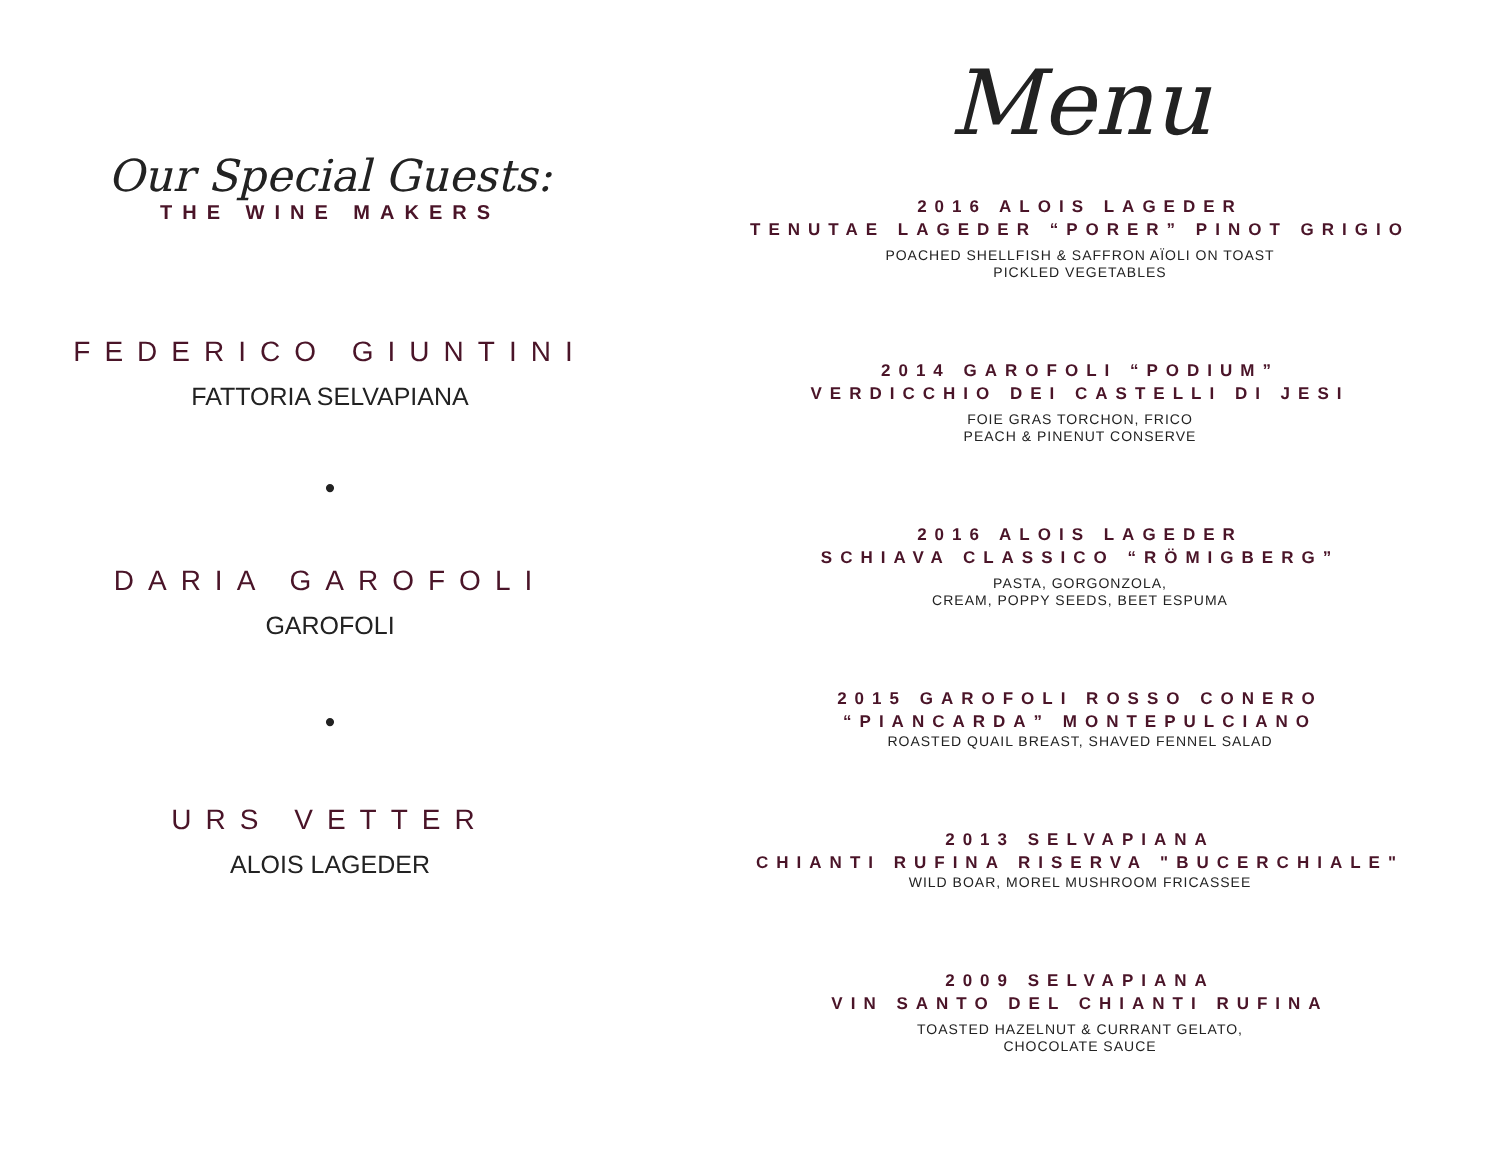Our Special Guests:
THE WINE MAKERS
FEDERICO GIUNTINI
FATTORIA SELVAPIANA
•
DARIA GAROFOLI
GAROFOLI
•
URS VETTER
ALOIS LAGEDER
Menu
2016 ALOIS LAGEDER
TENUTAE LAGEDER “PORER” PINOT GRIGIO
POACHED SHELLFISH & SAFFRON AÏOLI ON TOAST
PICKLED VEGETABLES
2014 GAROFOLI “PODIUM”
VERDICCHIO DEI CASTELLI DI JESI
FOIE GRAS TORCHON, FRICO
PEACH & PINENUT CONSERVE
2016 ALOIS LAGEDER
SCHIAVA CLASSICO “RÖMIGBERG”
PASTA, GORGONZOLA,
CREAM, POPPY SEEDS, BEET ESPUMA
2015 GAROFOLI ROSSO CONERO
“PIANCARDA” MONTEPULCIANO
ROASTED QUAIL BREAST, SHAVED FENNEL SALAD
2013 SELVAPIANA
CHIANTI RUFINA RISERVA "BUCERCHIALE"
WILD BOAR, MOREL MUSHROOM FRICASSEE
2009 SELVAPIANA
VIN SANTO DEL CHIANTI RUFINA
TOASTED HAZELNUT & CURRANT GELATO,
CHOCOLATE SAUCE